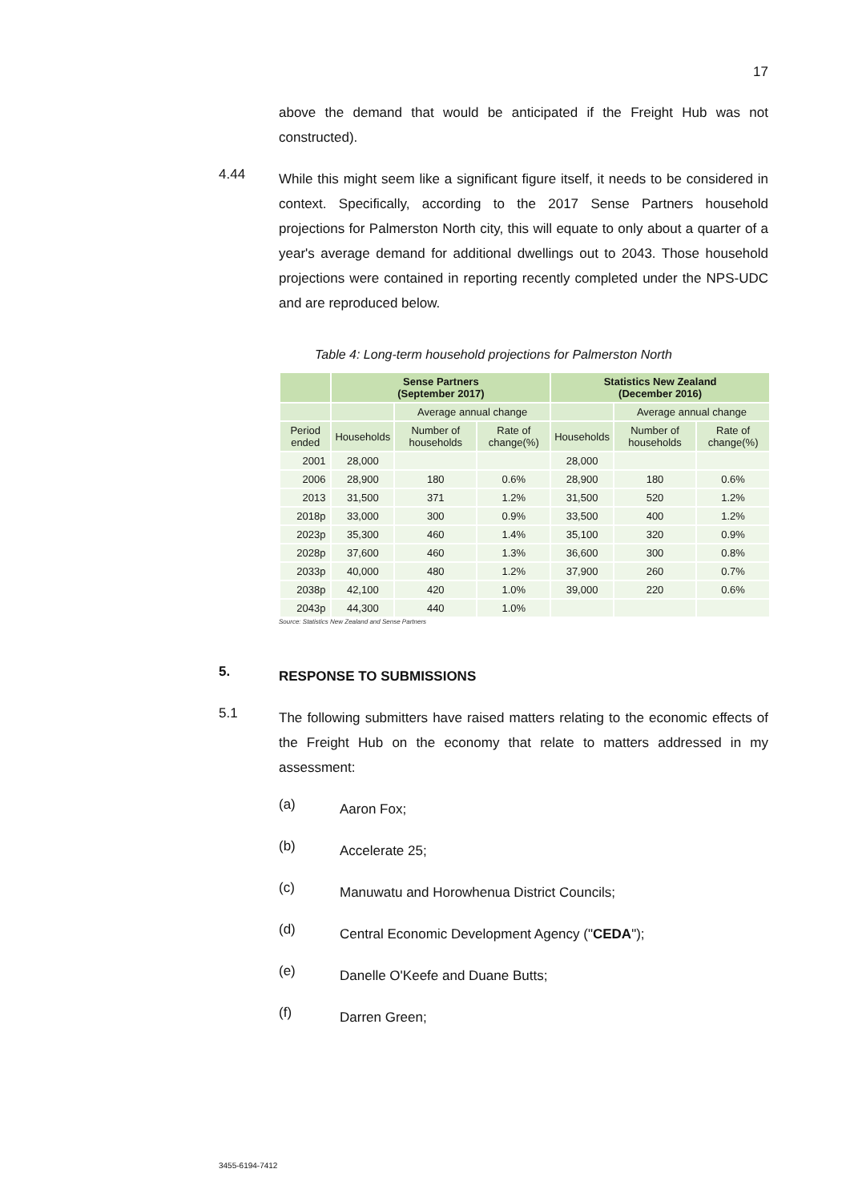17
above the demand that would be anticipated if the Freight Hub was not constructed).
4.44
While this might seem like a significant figure itself, it needs to be considered in context. Specifically, according to the 2017 Sense Partners household projections for Palmerston North city, this will equate to only about a quarter of a year's average demand for additional dwellings out to 2043. Those household projections were contained in reporting recently completed under the NPS-UDC and are reproduced below.
Table 4: Long-term household projections for Palmerston North
| | Sense Partners (September 2017) | | | Statistics New Zealand (December 2016) | | |
| --- | --- | --- | --- | --- | --- | --- |
| | | Average annual change | | | Average annual change | |
| Period ended | Households | Number of households | Rate of change(%) | Households | Number of households | Rate of change(%) |
| 2001 | 28,000 | | | 28,000 | | |
| 2006 | 28,900 | 180 | 0.6% | 28,900 | 180 | 0.6% |
| 2013 | 31,500 | 371 | 1.2% | 31,500 | 520 | 1.2% |
| 2018p | 33,000 | 300 | 0.9% | 33,500 | 400 | 1.2% |
| 2023p | 35,300 | 460 | 1.4% | 35,100 | 320 | 0.9% |
| 2028p | 37,600 | 460 | 1.3% | 36,600 | 300 | 0.8% |
| 2033p | 40,000 | 480 | 1.2% | 37,900 | 260 | 0.7% |
| 2038p | 42,100 | 420 | 1.0% | 39,000 | 220 | 0.6% |
| 2043p | 44,300 | 440 | 1.0% | | | |
Source: Statistics New Zealand and Sense Partners
5.
RESPONSE TO SUBMISSIONS
5.1
The following submitters have raised matters relating to the economic effects of the Freight Hub on the economy that relate to matters addressed in my assessment:
(a)
Aaron Fox;
(b)
Accelerate 25;
(c)
Manuwatu and Horowhenua District Councils;
(d)
Central Economic Development Agency ("CEDA");
(e)
Danelle O'Keefe and Duane Butts;
(f)
Darren Green;
3455-6194-7412